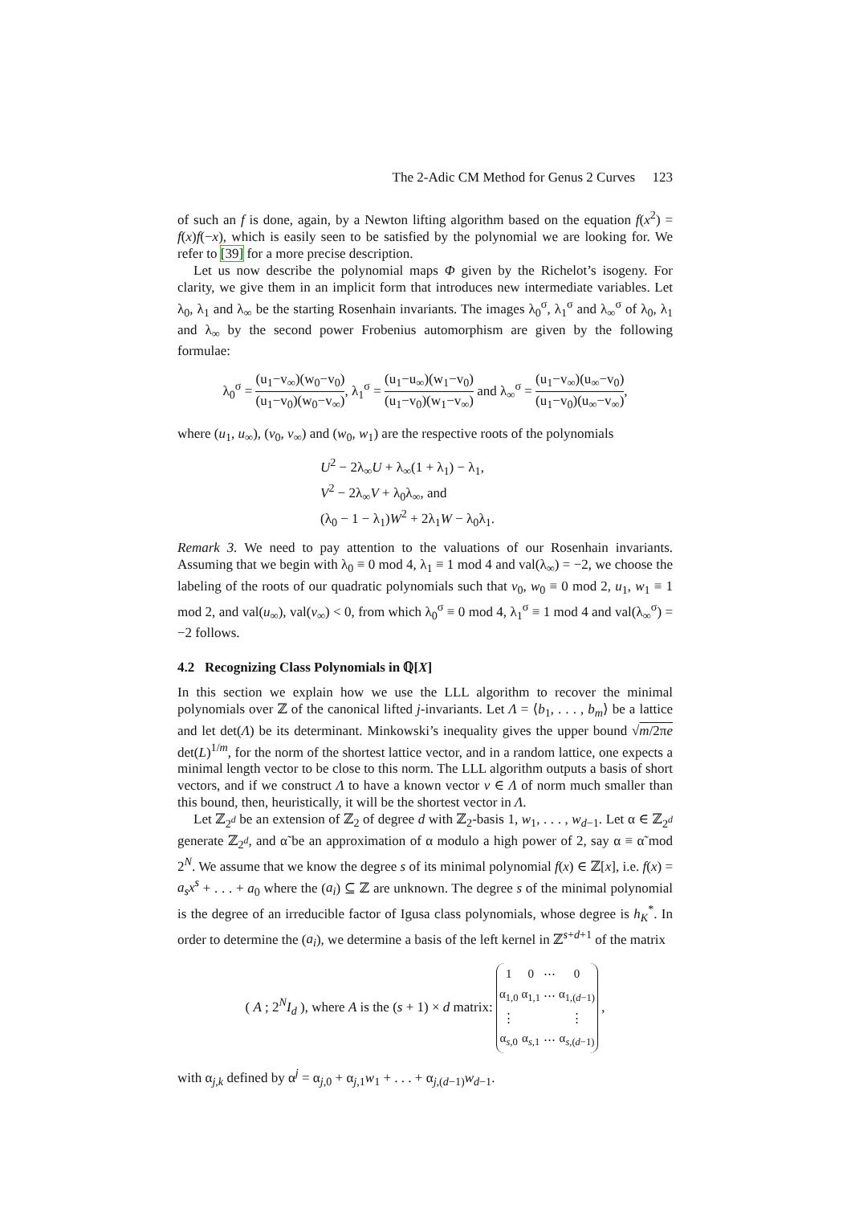The 2-Adic CM Method for Genus 2 Curves 123
of such an f is done, again, by a Newton lifting algorithm based on the equation f(x<sup>2</sup>) = f(x)f(−x), which is easily seen to be satisfied by the polynomial we are looking for. We refer to [39] for a more precise description.
Let us now describe the polynomial maps Φ given by the Richelot’s isogeny. For clarity, we give them in an implicit form that introduces new intermediate variables. Let λ<sub>0</sub>, λ<sub>1</sub> and λ<sub>∞</sub> be the starting Rosenhain invariants. The images λ<sub>0</sub><sup>σ</sup>, λ<sub>1</sub><sup>σ</sup> and λ<sub>∞</sub><sup>σ</sup> of λ<sub>0</sub>, λ<sub>1</sub> and λ<sub>∞</sub> by the second power Frobenius automorphism are given by the following formulae:
λ<sub>0</sub><sup>σ</sup> = (u<sub>1</sub>−v<sub>∞</sub>)(w<sub>0</sub>−v<sub>0</sub>) (u<sub>1</sub>−v<sub>0</sub>)(w<sub>0</sub>−v<sub>∞</sub>), λ<sub>1</sub><sup>σ</sup> = (u<sub>1</sub>−u<sub>∞</sub>)(w<sub>1</sub>−v<sub>0</sub>) (u<sub>1</sub>−v<sub>0</sub>)(w<sub>1</sub>−v<sub>∞</sub>) and λ<sub>∞</sub><sup>σ</sup> = (u<sub>1</sub>−v<sub>∞</sub>)(u<sub>∞</sub>−v<sub>0</sub>) (u<sub>1</sub>−v<sub>0</sub>)(u<sub>∞</sub>−v<sub>∞</sub>),
where (u<sub>1</sub>, u<sub>∞</sub>), (v<sub>0</sub>, v<sub>∞</sub>) and (w<sub>0</sub>, w<sub>1</sub>) are the respective roots of the polynomials
U<sup>2</sup> − 2λ<sub>∞</sub>U + λ<sub>∞</sub>(1 + λ<sub>1</sub>) − λ<sub>1</sub>,
V<sup>2</sup> − 2λ<sub>∞</sub>V + λ<sub>0</sub>λ<sub>∞</sub>, and
(λ<sub>0</sub> − 1 − λ<sub>1</sub>)W<sup>2</sup> + 2λ<sub>1</sub>W − λ<sub>0</sub>λ<sub>1</sub>.
Remark 3. We need to pay attention to the valuations of our Rosenhain invariants. Assuming that we begin with λ<sub>0</sub> ≡ 0 mod 4, λ<sub>1</sub> ≡ 1 mod 4 and val(λ<sub>∞</sub>) = −2, we choose the labeling of the roots of our quadratic polynomials such that v<sub>0</sub>, w<sub>0</sub> ≡ 0 mod 2, u<sub>1</sub>, w<sub>1</sub> ≡ 1 mod 2, and val(u<sub>∞</sub>), val(v<sub>∞</sub>) < 0, from which λ<sub>0</sub><sup>σ</sup> ≡ 0 mod 4, λ<sub>1</sub><sup>σ</sup> ≡ 1 mod 4 and val(λ<sub>∞</sub><sup>σ</sup>) = −2 follows.
4.2 Recognizing Class Polynomials in ℚ[X]
In this section we explain how we use the LLL algorithm to recover the minimal polynomials over ℤ of the canonical lifted j-invariants. Let Λ = ⟨b<sub>1</sub>, . . . , b<sub>m</sub>⟩ be a lattice and let det(Λ) be its determinant. Minkowski’s inequality gives the upper bound √m/2πe det(L)<sup>1/m</sup>, for the norm of the shortest lattice vector, and in a random lattice, one expects a minimal length vector to be close to this norm. The LLL algorithm outputs a basis of short vectors, and if we construct Λ to have a known vector v ∈ Λ of norm much smaller than this bound, then, heuristically, it will be the shortest vector in Λ.
Let ℤ<sub>2<sup>d</sup></sub> be an extension of ℤ<sub>2</sub> of degree d with ℤ<sub>2</sub>-basis 1, w<sub>1</sub>, . . . , w<sub>d−1</sub>. Let α ∈ ℤ<sub>2<sup>d</sup></sub> generate ℤ<sub>2<sup>d</sup></sub>, and α̃ be an approximation of α modulo a high power of 2, say α ≡ α̃ mod 2<sup>N</sup>. We assume that we know the degree s of its minimal polynomial f(x) ∈ ℤ[x], i.e. f(x) = a<sub>s</sub>x<sup>s</sup> + . . . + a<sub>0</sub> where the (a<sub>i</sub>) ⊆ ℤ are unknown. The degree s of the minimal polynomial is the degree of an irreducible factor of Igusa class polynomials, whose degree is h<sub>K</sub><sup>*</sup>. In order to determine the (a<sub>i</sub>), we determine a basis of the left kernel in ℤ<sup>s+d+1</sup> of the matrix
( A ; 2<sup>N</sup>I<sub>d</sub> ), where A is the (s + 1) × d matrix:
| 1 | 0 | ⋯ | 0 |
| α<sub>1,0</sub> | α<sub>1,1</sub> | ⋯ | α<sub>1,(d−1)</sub> |
| ⋮ | | | ⋮ |
| α<sub>s,0</sub> | α<sub>s,1</sub> | ⋯ | α<sub>s,(d−1)</sub> |
,
with α<sub>j,k</sub> defined by α<sup>j</sup> = α<sub>j,0</sub> + α<sub>j,1</sub>w<sub>1</sub> + . . . + α<sub>j,(d−1)</sub>w<sub>d−1</sub>.